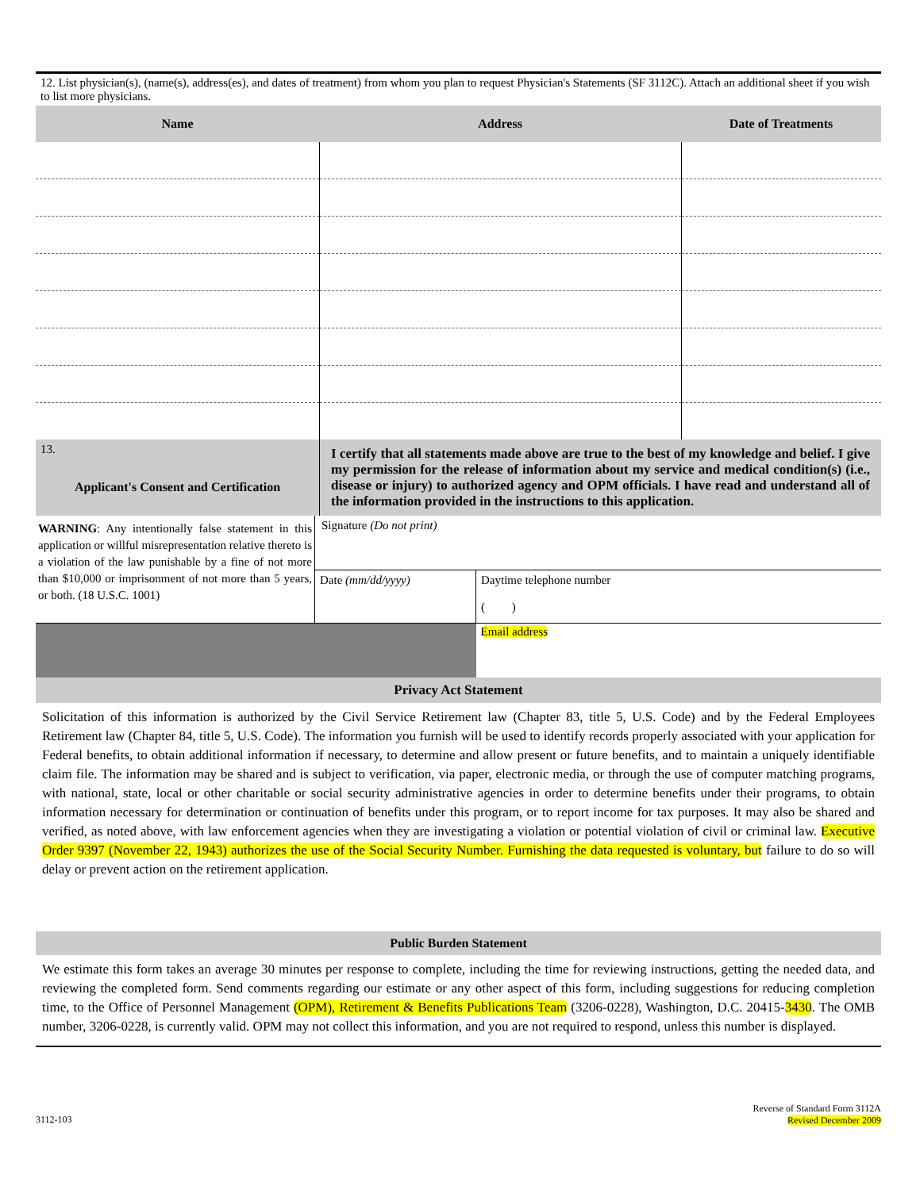12. List physician(s), (name(s), address(es), and dates of treatment) from whom you plan to request Physician's Statements (SF 3112C). Attach an additional sheet if you wish to list more physicians.
| Name | Address | Date of Treatments |
| --- | --- | --- |
| 13. Applicant's Consent and Certification | I certify that all statements made above are true to the best of my knowledge and belief. I give my permission for the release of information about my service and medical condition(s) (i.e., disease or injury) to authorized agency and OPM officials. I have read and understand all of the information provided in the instructions to this application. |
| WARNING : Any intentionally false statement in this application or willful misrepresentation relative thereto is a violation of the law punishable by a fine of not more than $10,000 or imprisonment of not more than 5 years, or both. (18 U.S.C. 1001) | Signature (Do not print) | |
| | Date (mm/dd/yyyy) | Daytime telephone number ( ) |
| | | Email address |
Privacy Act Statement
Solicitation of this information is authorized by the Civil Service Retirement law (Chapter 83, title 5, U.S. Code) and by the Federal Employees Retirement law (Chapter 84, title 5, U.S. Code). The information you furnish will be used to identify records properly associated with your application for Federal benefits, to obtain additional information if necessary, to determine and allow present or future benefits, and to maintain a uniquely identifiable claim file. The information may be shared and is subject to verification, via paper, electronic media, or through the use of computer matching programs, with national, state, local or other charitable or social security administrative agencies in order to determine benefits under their programs, to obtain information necessary for determination or continuation of benefits under this program, or to report income for tax purposes. It may also be shared and verified, as noted above, with law enforcement agencies when they are investigating a violation or potential violation of civil or criminal law. Executive Order 9397 (November 22, 1943) authorizes the use of the Social Security Number. Furnishing the data requested is voluntary, but failure to do so will delay or prevent action on the retirement application.
Public Burden Statement
We estimate this form takes an average 30 minutes per response to complete, including the time for reviewing instructions, getting the needed data, and reviewing the completed form. Send comments regarding our estimate or any other aspect of this form, including suggestions for reducing completion time, to the Office of Personnel Management (OPM), Retirement & Benefits Publications Team (3206-0228), Washington, D.C. 20415-3430. The OMB number, 3206-0228, is currently valid. OPM may not collect this information, and you are not required to respond, unless this number is displayed.
3112-103
Reverse of Standard Form 3112A
Revised December 2009